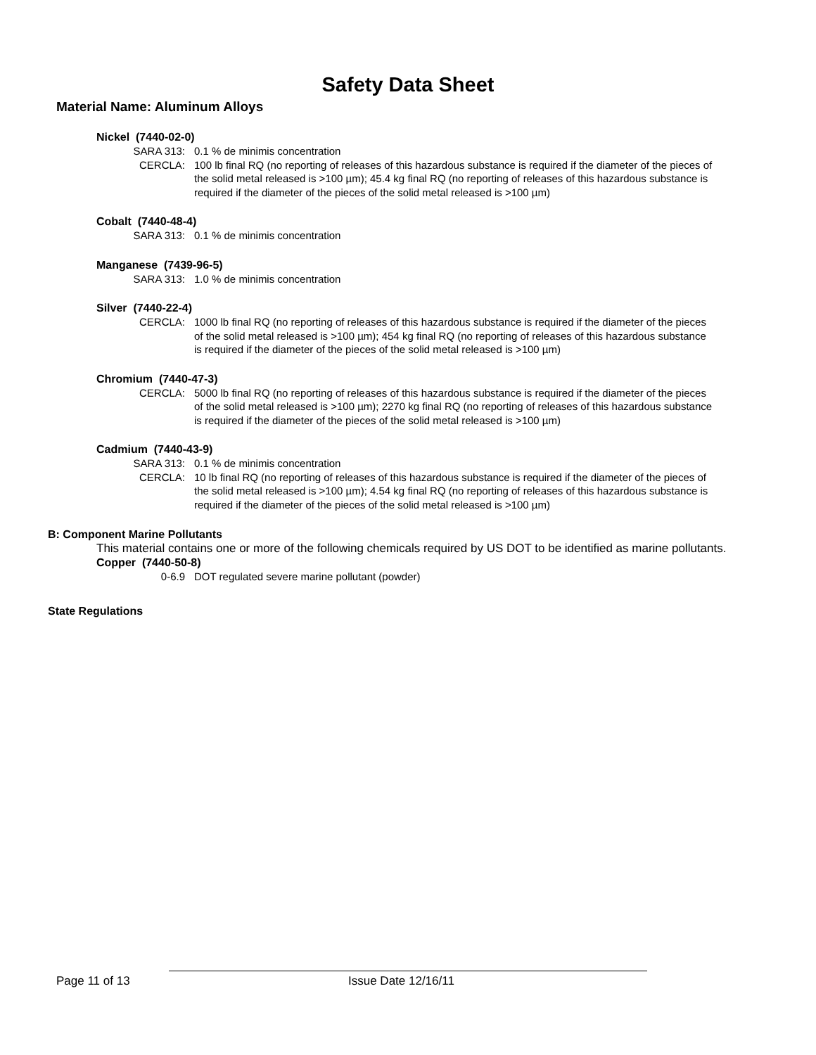Safety Data Sheet
Material Name: Aluminum Alloys
Nickel (7440-02-0)
SARA 313: 0.1 % de minimis concentration
CERCLA: 100 lb final RQ (no reporting of releases of this hazardous substance is required if the diameter of the pieces of the solid metal released is >100 µm); 45.4 kg final RQ (no reporting of releases of this hazardous substance is required if the diameter of the pieces of the solid metal released is >100 µm)
Cobalt (7440-48-4)
SARA 313: 0.1 % de minimis concentration
Manganese (7439-96-5)
SARA 313: 1.0 % de minimis concentration
Silver (7440-22-4)
CERCLA: 1000 lb final RQ (no reporting of releases of this hazardous substance is required if the diameter of the pieces of the solid metal released is >100 µm); 454 kg final RQ (no reporting of releases of this hazardous substance is required if the diameter of the pieces of the solid metal released is >100 µm)
Chromium (7440-47-3)
CERCLA: 5000 lb final RQ (no reporting of releases of this hazardous substance is required if the diameter of the pieces of the solid metal released is >100 µm); 2270 kg final RQ (no reporting of releases of this hazardous substance is required if the diameter of the pieces of the solid metal released is >100 µm)
Cadmium (7440-43-9)
SARA 313: 0.1 % de minimis concentration
CERCLA: 10 lb final RQ (no reporting of releases of this hazardous substance is required if the diameter of the pieces of the solid metal released is >100 µm); 4.54 kg final RQ (no reporting of releases of this hazardous substance is required if the diameter of the pieces of the solid metal released is >100 µm)
B: Component Marine Pollutants
This material contains one or more of the following chemicals required by US DOT to be identified as marine pollutants.
Copper (7440-50-8)
0-6.9 DOT regulated severe marine pollutant (powder)
State Regulations
Page 11 of 13 Issue Date 12/16/11